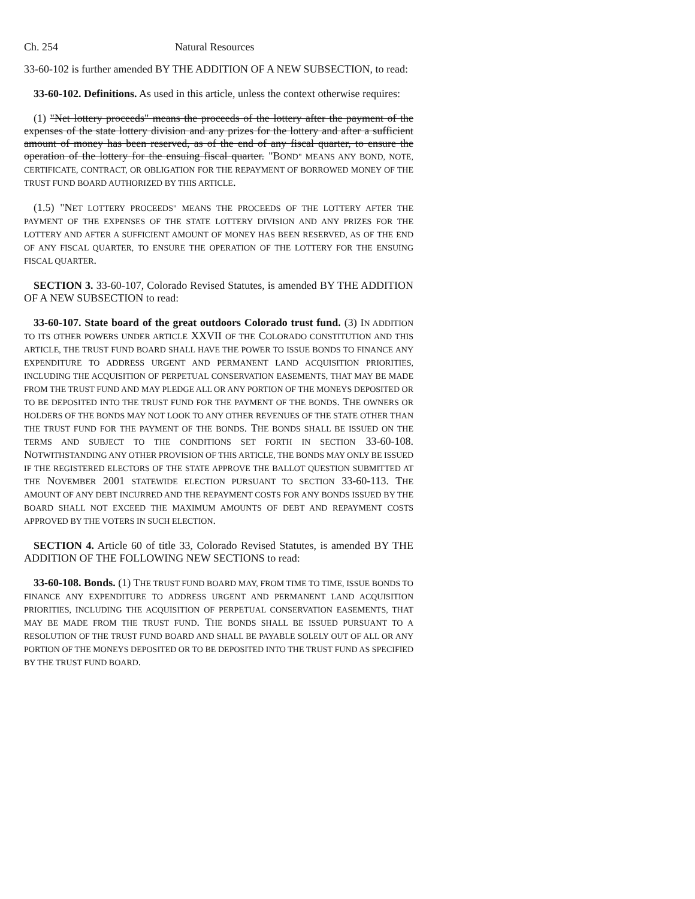Ch. 254 Natural Resources
33-60-102 is further amended BY THE ADDITION OF A NEW SUBSECTION, to read:
33-60-102. Definitions. As used in this article, unless the context otherwise requires:
(1) "Net lottery proceeds" means the proceeds of the lottery after the payment of the expenses of the state lottery division and any prizes for the lottery and after a sufficient amount of money has been reserved, as of the end of any fiscal quarter, to ensure the operation of the lottery for the ensuing fiscal quarter. "BOND" MEANS ANY BOND, NOTE, CERTIFICATE, CONTRACT, OR OBLIGATION FOR THE REPAYMENT OF BORROWED MONEY OF THE TRUST FUND BOARD AUTHORIZED BY THIS ARTICLE.
(1.5) "NET LOTTERY PROCEEDS" MEANS THE PROCEEDS OF THE LOTTERY AFTER THE PAYMENT OF THE EXPENSES OF THE STATE LOTTERY DIVISION AND ANY PRIZES FOR THE LOTTERY AND AFTER A SUFFICIENT AMOUNT OF MONEY HAS BEEN RESERVED, AS OF THE END OF ANY FISCAL QUARTER, TO ENSURE THE OPERATION OF THE LOTTERY FOR THE ENSUING FISCAL QUARTER.
SECTION 3. 33-60-107, Colorado Revised Statutes, is amended BY THE ADDITION OF A NEW SUBSECTION to read:
33-60-107. State board of the great outdoors Colorado trust fund. (3) IN ADDITION TO ITS OTHER POWERS UNDER ARTICLE XXVII OF THE COLORADO CONSTITUTION AND THIS ARTICLE, THE TRUST FUND BOARD SHALL HAVE THE POWER TO ISSUE BONDS TO FINANCE ANY EXPENDITURE TO ADDRESS URGENT AND PERMANENT LAND ACQUISITION PRIORITIES, INCLUDING THE ACQUISITION OF PERPETUAL CONSERVATION EASEMENTS, THAT MAY BE MADE FROM THE TRUST FUND AND MAY PLEDGE ALL OR ANY PORTION OF THE MONEYS DEPOSITED OR TO BE DEPOSITED INTO THE TRUST FUND FOR THE PAYMENT OF THE BONDS. THE OWNERS OR HOLDERS OF THE BONDS MAY NOT LOOK TO ANY OTHER REVENUES OF THE STATE OTHER THAN THE TRUST FUND FOR THE PAYMENT OF THE BONDS. THE BONDS SHALL BE ISSUED ON THE TERMS AND SUBJECT TO THE CONDITIONS SET FORTH IN SECTION 33-60-108. NOTWITHSTANDING ANY OTHER PROVISION OF THIS ARTICLE, THE BONDS MAY ONLY BE ISSUED IF THE REGISTERED ELECTORS OF THE STATE APPROVE THE BALLOT QUESTION SUBMITTED AT THE NOVEMBER 2001 STATEWIDE ELECTION PURSUANT TO SECTION 33-60-113. THE AMOUNT OF ANY DEBT INCURRED AND THE REPAYMENT COSTS FOR ANY BONDS ISSUED BY THE BOARD SHALL NOT EXCEED THE MAXIMUM AMOUNTS OF DEBT AND REPAYMENT COSTS APPROVED BY THE VOTERS IN SUCH ELECTION.
SECTION 4. Article 60 of title 33, Colorado Revised Statutes, is amended BY THE ADDITION OF THE FOLLOWING NEW SECTIONS to read:
33-60-108. Bonds. (1) THE TRUST FUND BOARD MAY, FROM TIME TO TIME, ISSUE BONDS TO FINANCE ANY EXPENDITURE TO ADDRESS URGENT AND PERMANENT LAND ACQUISITION PRIORITIES, INCLUDING THE ACQUISITION OF PERPETUAL CONSERVATION EASEMENTS, THAT MAY BE MADE FROM THE TRUST FUND. THE BONDS SHALL BE ISSUED PURSUANT TO A RESOLUTION OF THE TRUST FUND BOARD AND SHALL BE PAYABLE SOLELY OUT OF ALL OR ANY PORTION OF THE MONEYS DEPOSITED OR TO BE DEPOSITED INTO THE TRUST FUND AS SPECIFIED BY THE TRUST FUND BOARD.